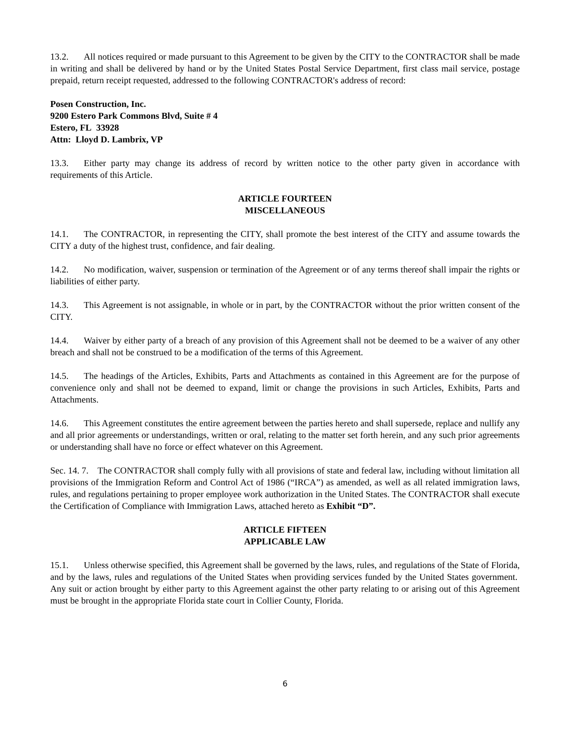13.2. All notices required or made pursuant to this Agreement to be given by the CITY to the CONTRACTOR shall be made in writing and shall be delivered by hand or by the United States Postal Service Department, first class mail service, postage prepaid, return receipt requested, addressed to the following CONTRACTOR's address of record:
Posen Construction, Inc.
9200 Estero Park Commons Blvd, Suite # 4
Estero, FL 33928
Attn: Lloyd D. Lambrix, VP
13.3. Either party may change its address of record by written notice to the other party given in accordance with requirements of this Article.
ARTICLE FOURTEEN
MISCELLANEOUS
14.1. The CONTRACTOR, in representing the CITY, shall promote the best interest of the CITY and assume towards the CITY a duty of the highest trust, confidence, and fair dealing.
14.2. No modification, waiver, suspension or termination of the Agreement or of any terms thereof shall impair the rights or liabilities of either party.
14.3. This Agreement is not assignable, in whole or in part, by the CONTRACTOR without the prior written consent of the CITY.
14.4. Waiver by either party of a breach of any provision of this Agreement shall not be deemed to be a waiver of any other breach and shall not be construed to be a modification of the terms of this Agreement.
14.5. The headings of the Articles, Exhibits, Parts and Attachments as contained in this Agreement are for the purpose of convenience only and shall not be deemed to expand, limit or change the provisions in such Articles, Exhibits, Parts and Attachments.
14.6. This Agreement constitutes the entire agreement between the parties hereto and shall supersede, replace and nullify any and all prior agreements or understandings, written or oral, relating to the matter set forth herein, and any such prior agreements or understanding shall have no force or effect whatever on this Agreement.
Sec. 14. 7. The CONTRACTOR shall comply fully with all provisions of state and federal law, including without limitation all provisions of the Immigration Reform and Control Act of 1986 (“IRCA”) as amended, as well as all related immigration laws, rules, and regulations pertaining to proper employee work authorization in the United States. The CONTRACTOR shall execute the Certification of Compliance with Immigration Laws, attached hereto as Exhibit “D”.
ARTICLE FIFTEEN
APPLICABLE LAW
15.1. Unless otherwise specified, this Agreement shall be governed by the laws, rules, and regulations of the State of Florida, and by the laws, rules and regulations of the United States when providing services funded by the United States government. Any suit or action brought by either party to this Agreement against the other party relating to or arising out of this Agreement must be brought in the appropriate Florida state court in Collier County, Florida.
6